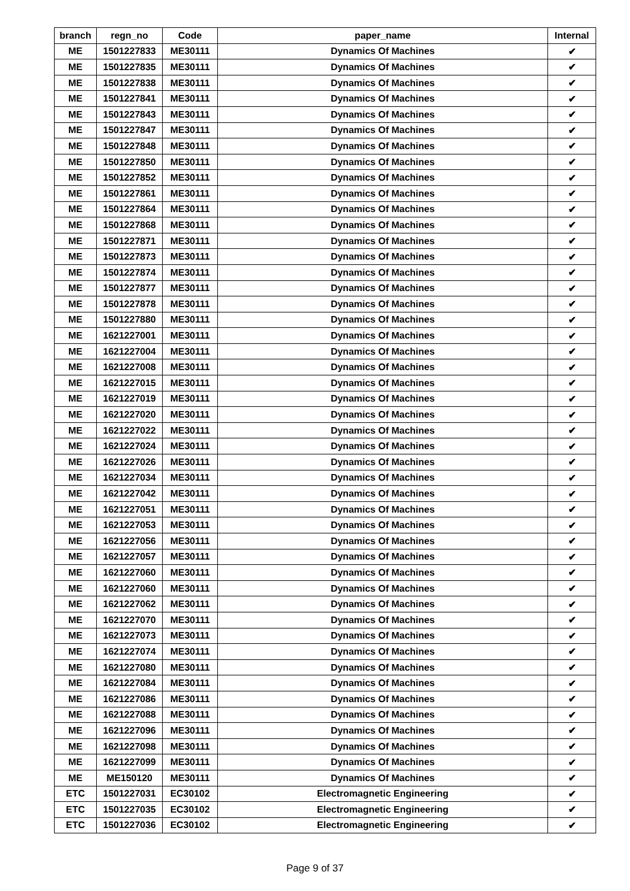| branch | regn_no | Code | paper_name | Internal |
| --- | --- | --- | --- | --- |
| ME | 1501227833 | ME30111 | Dynamics Of Machines | ✔ |
| ME | 1501227835 | ME30111 | Dynamics Of Machines | ✔ |
| ME | 1501227838 | ME30111 | Dynamics Of Machines | ✔ |
| ME | 1501227841 | ME30111 | Dynamics Of Machines | ✔ |
| ME | 1501227843 | ME30111 | Dynamics Of Machines | ✔ |
| ME | 1501227847 | ME30111 | Dynamics Of Machines | ✔ |
| ME | 1501227848 | ME30111 | Dynamics Of Machines | ✔ |
| ME | 1501227850 | ME30111 | Dynamics Of Machines | ✔ |
| ME | 1501227852 | ME30111 | Dynamics Of Machines | ✔ |
| ME | 1501227861 | ME30111 | Dynamics Of Machines | ✔ |
| ME | 1501227864 | ME30111 | Dynamics Of Machines | ✔ |
| ME | 1501227868 | ME30111 | Dynamics Of Machines | ✔ |
| ME | 1501227871 | ME30111 | Dynamics Of Machines | ✔ |
| ME | 1501227873 | ME30111 | Dynamics Of Machines | ✔ |
| ME | 1501227874 | ME30111 | Dynamics Of Machines | ✔ |
| ME | 1501227877 | ME30111 | Dynamics Of Machines | ✔ |
| ME | 1501227878 | ME30111 | Dynamics Of Machines | ✔ |
| ME | 1501227880 | ME30111 | Dynamics Of Machines | ✔ |
| ME | 1621227001 | ME30111 | Dynamics Of Machines | ✔ |
| ME | 1621227004 | ME30111 | Dynamics Of Machines | ✔ |
| ME | 1621227008 | ME30111 | Dynamics Of Machines | ✔ |
| ME | 1621227015 | ME30111 | Dynamics Of Machines | ✔ |
| ME | 1621227019 | ME30111 | Dynamics Of Machines | ✔ |
| ME | 1621227020 | ME30111 | Dynamics Of Machines | ✔ |
| ME | 1621227022 | ME30111 | Dynamics Of Machines | ✔ |
| ME | 1621227024 | ME30111 | Dynamics Of Machines | ✔ |
| ME | 1621227026 | ME30111 | Dynamics Of Machines | ✔ |
| ME | 1621227034 | ME30111 | Dynamics Of Machines | ✔ |
| ME | 1621227042 | ME30111 | Dynamics Of Machines | ✔ |
| ME | 1621227051 | ME30111 | Dynamics Of Machines | ✔ |
| ME | 1621227053 | ME30111 | Dynamics Of Machines | ✔ |
| ME | 1621227056 | ME30111 | Dynamics Of Machines | ✔ |
| ME | 1621227057 | ME30111 | Dynamics Of Machines | ✔ |
| ME | 1621227060 | ME30111 | Dynamics Of Machines | ✔ |
| ME | 1621227060 | ME30111 | Dynamics Of Machines | ✔ |
| ME | 1621227062 | ME30111 | Dynamics Of Machines | ✔ |
| ME | 1621227070 | ME30111 | Dynamics Of Machines | ✔ |
| ME | 1621227073 | ME30111 | Dynamics Of Machines | ✔ |
| ME | 1621227074 | ME30111 | Dynamics Of Machines | ✔ |
| ME | 1621227080 | ME30111 | Dynamics Of Machines | ✔ |
| ME | 1621227084 | ME30111 | Dynamics Of Machines | ✔ |
| ME | 1621227086 | ME30111 | Dynamics Of Machines | ✔ |
| ME | 1621227088 | ME30111 | Dynamics Of Machines | ✔ |
| ME | 1621227096 | ME30111 | Dynamics Of Machines | ✔ |
| ME | 1621227098 | ME30111 | Dynamics Of Machines | ✔ |
| ME | 1621227099 | ME30111 | Dynamics Of Machines | ✔ |
| ME | ME150120 | ME30111 | Dynamics Of Machines | ✔ |
| ETC | 1501227031 | EC30102 | Electromagnetic Engineering | ✔ |
| ETC | 1501227035 | EC30102 | Electromagnetic Engineering | ✔ |
| ETC | 1501227036 | EC30102 | Electromagnetic Engineering | ✔ |
Page 9 of 37